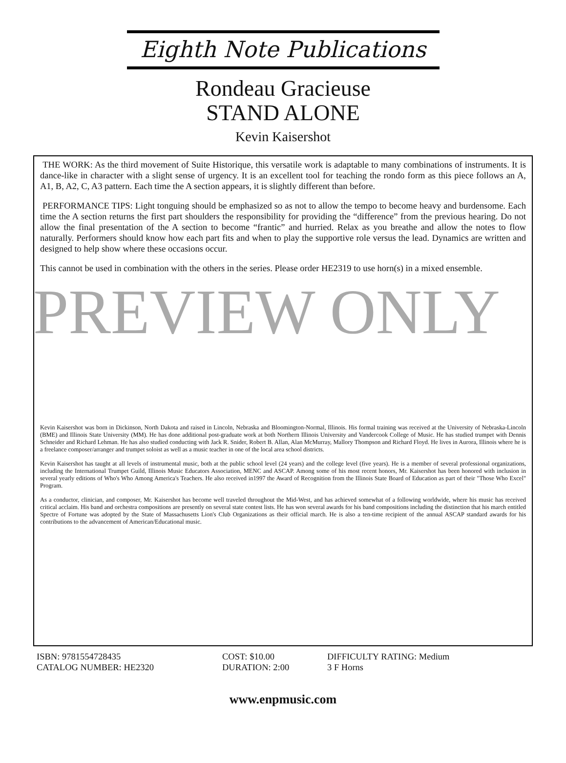Eighth Note Publications
Rondeau Gracieuse
STAND ALONE
Kevin Kaisershot
THE WORK: As the third movement of Suite Historique, this versatile work is adaptable to many combinations of instruments. It is dance-like in character with a slight sense of urgency. It is an excellent tool for teaching the rondo form as this piece follows an A, A1, B, A2, C, A3 pattern. Each time the A section appears, it is slightly different than before.
PERFORMANCE TIPS: Light tonguing should be emphasized so as not to allow the tempo to become heavy and burdensome. Each time the A section returns the first part shoulders the responsibility for providing the “difference” from the previous hearing. Do not allow the final presentation of the A section to become “frantic” and hurried. Relax as you breathe and allow the notes to flow naturally. Performers should know how each part fits and when to play the supportive role versus the lead. Dynamics are written and designed to help show where these occasions occur.
This cannot be used in combination with the others in the series. Please order HE2319 to use horn(s) in a mixed ensemble.
PREVIEW ONLY
Kevin Kaisershot was born in Dickinson, North Dakota and raised in Lincoln, Nebraska and Bloomington-Normal, Illinois. His formal training was received at the University of Nebraska-Lincoln (BME) and Illinois State University (MM). He has done additional post-graduate work at both Northern Illinois University and Vandercook College of Music. He has studied trumpet with Dennis Schneider and Richard Lehman. He has also studied conducting with Jack R. Snider, Robert B. Allan, Alan McMurray, Mallory Thompson and Richard Floyd. He lives in Aurora, Illinois where he is a freelance composer/arranger and trumpet soloist as well as a music teacher in one of the local area school districts.
Kevin Kaisershot has taught at all levels of instrumental music, both at the public school level (24 years) and the college level (five years). He is a member of several professional organizations, including the International Trumpet Guild, Illinois Music Educators Association, MENC and ASCAP. Among some of his most recent honors, Mr. Kaisershot has been honored with inclusion in several yearly editions of Who's Who Among America's Teachers. He also received in1997 the Award of Recognition from the Illinois State Board of Education as part of their "Those Who Excel" Program.
As a conductor, clinician, and composer, Mr. Kaisershot has become well traveled throughout the Mid-West, and has achieved somewhat of a following worldwide, where his music has received critical acclaim. His band and orchestra compositions are presently on several state contest lists. He has won several awards for his band compositions including the distinction that his march entitled Spectre of Fortune was adopted by the State of Massachusetts Lion's Club Organizations as their official march. He is also a ten-time recipient of the annual ASCAP standard awards for his contributions to the advancement of American/Educational music.
ISBN: 9781554728435
COST: $10.00
DIFFICULTY RATING: Medium
CATALOG NUMBER: HE2320
DURATION: 2:00
3 F Horns
www.enpmusic.com